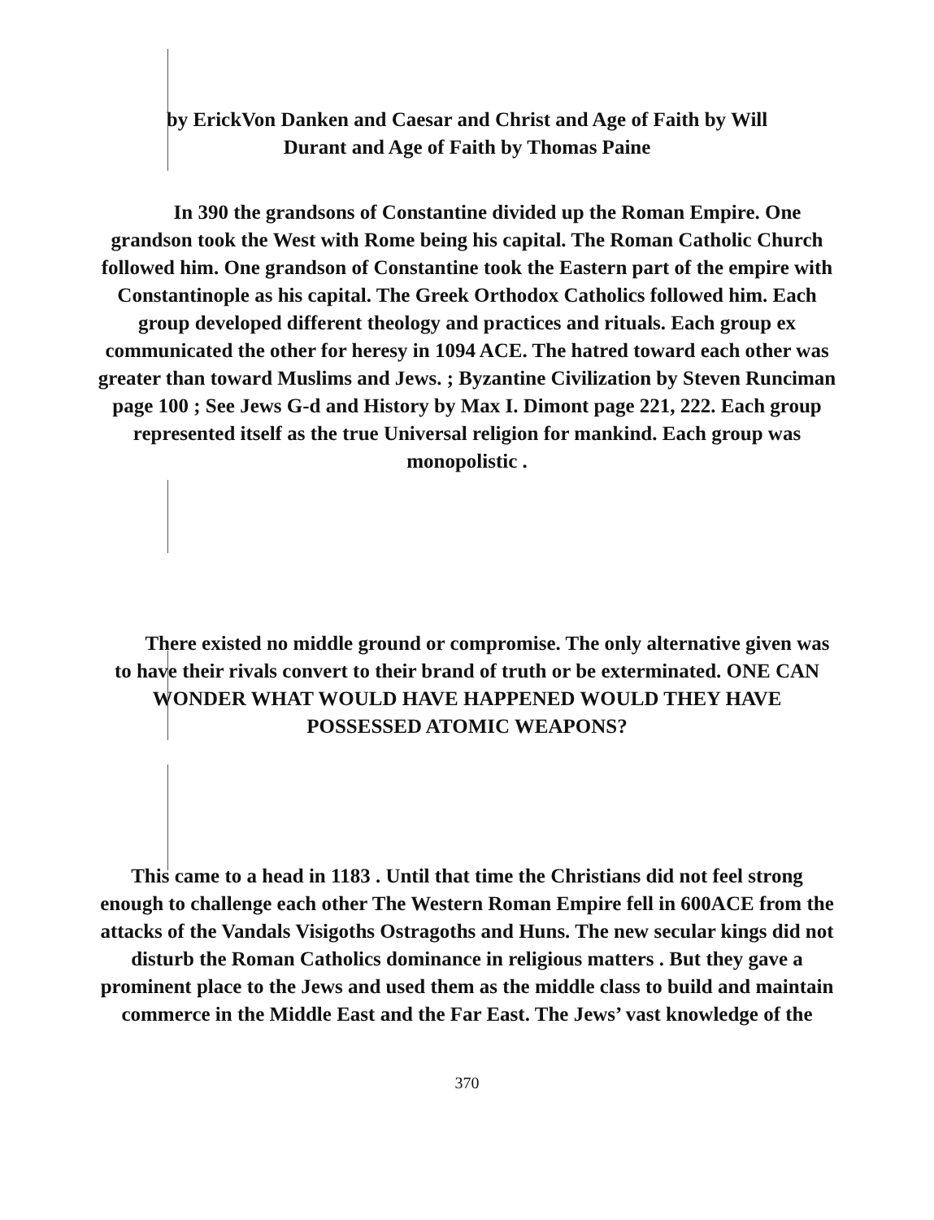by ErickVon Danken and Caesar and Christ and Age of Faith by Will
Durant and Age of Faith by Thomas Paine
In 390 the grandsons of Constantine divided up the Roman Empire. One grandson took the West with Rome being his capital. The Roman Catholic Church followed him. One grandson of Constantine took the Eastern part of the empire with Constantinople as his capital. The Greek Orthodox Catholics followed him. Each group developed different theology and practices and rituals. Each group ex communicated the other for heresy in 1094 ACE. The hatred toward each other was greater than toward Muslims and Jews. ; Byzantine Civilization by Steven Runciman page 100 ; See Jews G-d and History by Max I. Dimont page 221, 222. Each group represented itself as the true Universal religion for mankind. Each group was monopolistic .
There existed no middle ground or compromise. The only alternative given was to have their rivals convert to their brand of truth or be exterminated. ONE CAN WONDER WHAT WOULD HAVE HAPPENED WOULD THEY HAVE POSSESSED ATOMIC WEAPONS?
This came to a head in 1183 . Until that time the Christians did not feel strong enough to challenge each other The Western Roman Empire fell in 600ACE from the attacks of the Vandals Visigoths Ostragoths and Huns. The new secular kings did not disturb the Roman Catholics dominance in religious matters . But they gave a prominent place to the Jews and used them as the middle class to build and maintain commerce in the Middle East and the Far East. The Jews’ vast knowledge of the
370